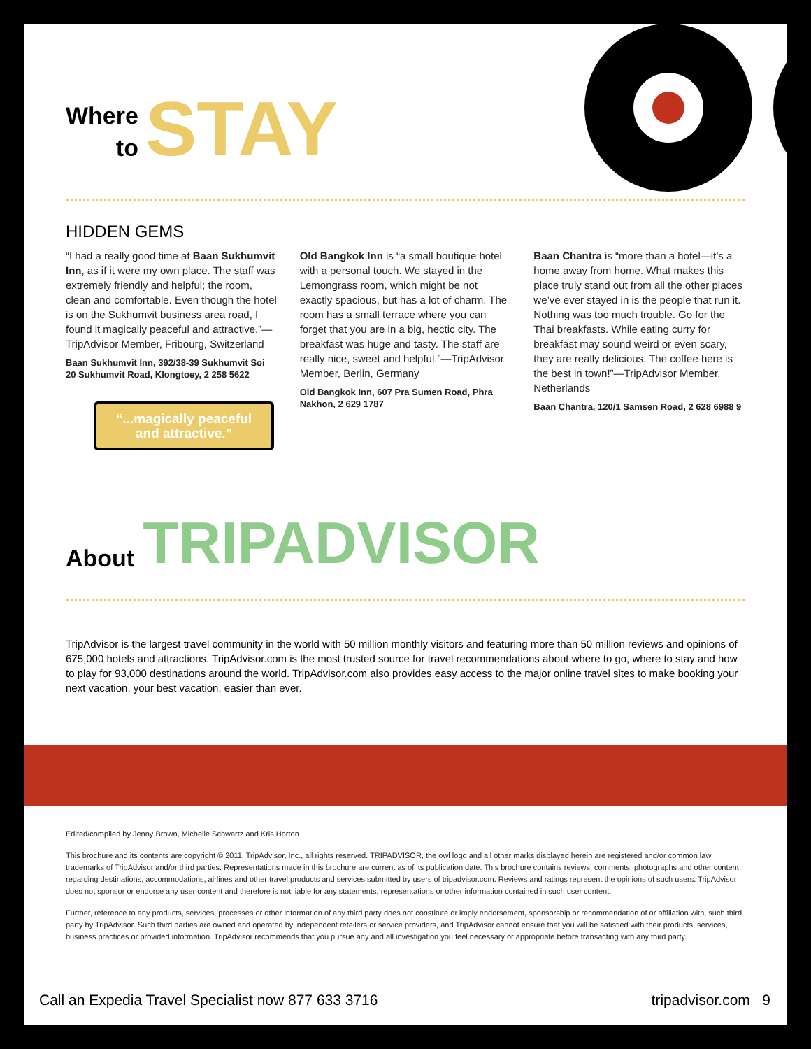Where
to
STAY
HIDDEN GEMS
“I had a really good time at Baan Sukhumvit Inn, as if it were my own place. The staff was extremely friendly and helpful; the room, clean and comfortable. Even though the hotel is on the Sukhumvit business area road, I found it magically peaceful and attractive.”—TripAdvisor Member, Fribourg, Switzerland
Baan Sukhumvit Inn, 392/38-39 Sukhumvit Soi 20 Sukhumvit Road, Klongtoey, 2 258 5622
“...magically peaceful and attractive.”
Old Bangkok Inn is “a small boutique hotel with a personal touch. We stayed in the Lemongrass room, which might be not exactly spacious, but has a lot of charm. The room has a small terrace where you can forget that you are in a big, hectic city. The breakfast was huge and tasty. The staff are really nice, sweet and helpful.”—TripAdvisor Member, Berlin, Germany
Old Bangkok Inn, 607 Pra Sumen Road, Phra Nakhon, 2 629 1787
Baan Chantra is “more than a hotel—it’s a home away from home. What makes this place truly stand out from all the other places we’ve ever stayed in is the people that run it. Nothing was too much trouble. Go for the Thai breakfasts. While eating curry for breakfast may sound weird or even scary, they are really delicious. The coffee here is the best in town!”—TripAdvisor Member, Netherlands
Baan Chantra, 120/1 Samsen Road, 2 628 6988 9
About
TRIPADVISOR
TripAdvisor is the largest travel community in the world with 50 million monthly visitors and featuring more than 50 million reviews and opinions of 675,000 hotels and attractions. TripAdvisor.com is the most trusted source for travel recommendations about where to go, where to stay and how to play for 93,000 destinations around the world. TripAdvisor.com also provides easy access to the major online travel sites to make booking your next vacation, your best vacation, easier than ever.
Edited/compiled by Jenny Brown, Michelle Schwartz and Kris Horton
This brochure and its contents are copyright © 2011, TripAdvisor, Inc., all rights reserved. TRIPADVISOR, the owl logo and all other marks displayed herein are registered and/or common law trademarks of TripAdvisor and/or third parties. Representations made in this brochure are current as of its publication date. This brochure contains reviews, comments, photographs and other content regarding destinations, accommodations, airlines and other travel products and services submitted by users of tripadvisor.com. Reviews and ratings represent the opinions of such users. TripAdvisor does not sponsor or endorse any user content and therefore is not liable for any statements, representations or other information contained in such user content.
Further, reference to any products, services, processes or other information of any third party does not constitute or imply endorsement, sponsorship or recommendation of or affiliation with, such third party by TripAdvisor. Such third parties are owned and operated by independent retailers or service providers, and TripAdvisor cannot ensure that you will be satisfied with their products, services, business practices or provided information. TripAdvisor recommends that you pursue any and all investigation you feel necessary or appropriate before transacting with any third party.
Call an Expedia Travel Specialist now 877 633 3716 tripadvisor.com 9